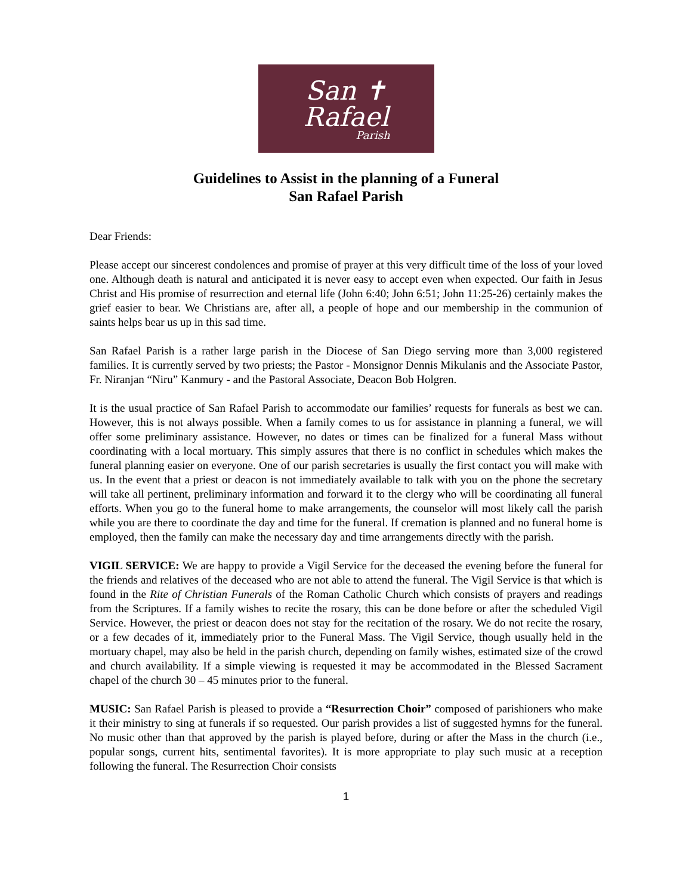San ✝
Rafael
Parish
Guidelines to Assist in the planning of a Funeral
San Rafael Parish
Dear Friends:
Please accept our sincerest condolences and promise of prayer at this very difficult time of the loss of your loved one. Although death is natural and anticipated it is never easy to accept even when expected. Our faith in Jesus Christ and His promise of resurrection and eternal life (John 6:40; John 6:51; John 11:25-26) certainly makes the grief easier to bear. We Christians are, after all, a people of hope and our membership in the communion of saints helps bear us up in this sad time.
San Rafael Parish is a rather large parish in the Diocese of San Diego serving more than 3,000 registered families. It is currently served by two priests; the Pastor - Monsignor Dennis Mikulanis and the Associate Pastor, Fr. Niranjan “Niru” Kanmury - and the Pastoral Associate, Deacon Bob Holgren.
It is the usual practice of San Rafael Parish to accommodate our families’ requests for funerals as best we can. However, this is not always possible. When a family comes to us for assistance in planning a funeral, we will offer some preliminary assistance. However, no dates or times can be finalized for a funeral Mass without coordinating with a local mortuary. This simply assures that there is no conflict in schedules which makes the funeral planning easier on everyone. One of our parish secretaries is usually the first contact you will make with us. In the event that a priest or deacon is not immediately available to talk with you on the phone the secretary will take all pertinent, preliminary information and forward it to the clergy who will be coordinating all funeral efforts. When you go to the funeral home to make arrangements, the counselor will most likely call the parish while you are there to coordinate the day and time for the funeral. If cremation is planned and no funeral home is employed, then the family can make the necessary day and time arrangements directly with the parish.
VIGIL SERVICE: We are happy to provide a Vigil Service for the deceased the evening before the funeral for the friends and relatives of the deceased who are not able to attend the funeral. The Vigil Service is that which is found in the Rite of Christian Funerals of the Roman Catholic Church which consists of prayers and readings from the Scriptures. If a family wishes to recite the rosary, this can be done before or after the scheduled Vigil Service. However, the priest or deacon does not stay for the recitation of the rosary. We do not recite the rosary, or a few decades of it, immediately prior to the Funeral Mass. The Vigil Service, though usually held in the mortuary chapel, may also be held in the parish church, depending on family wishes, estimated size of the crowd and church availability. If a simple viewing is requested it may be accommodated in the Blessed Sacrament chapel of the church 30 – 45 minutes prior to the funeral.
MUSIC: San Rafael Parish is pleased to provide a “Resurrection Choir” composed of parishioners who make it their ministry to sing at funerals if so requested. Our parish provides a list of suggested hymns for the funeral. No music other than that approved by the parish is played before, during or after the Mass in the church (i.e., popular songs, current hits, sentimental favorites). It is more appropriate to play such music at a reception following the funeral. The Resurrection Choir consists
1